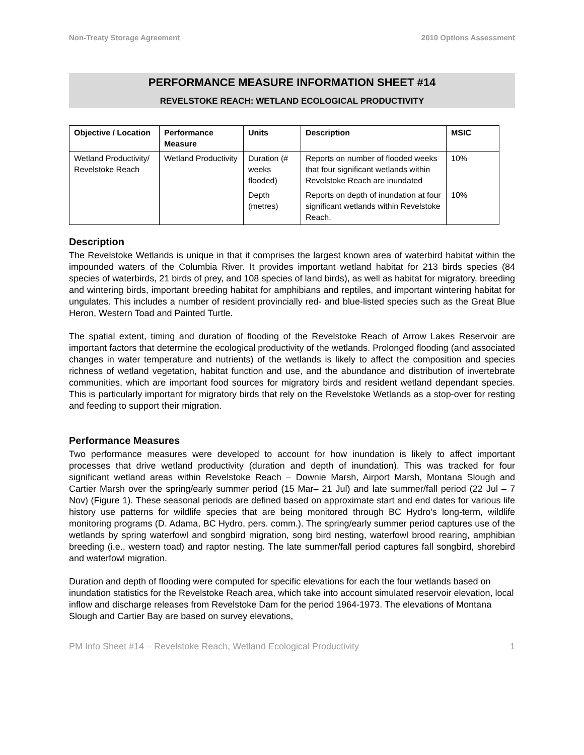Non-Treaty Storage Agreement 2010 Options Assessment
PERFORMANCE MEASURE INFORMATION SHEET #14
REVELSTOKE REACH: WETLAND ECOLOGICAL PRODUCTIVITY
| Objective / Location | Performance Measure | Units | Description | MSIC |
| --- | --- | --- | --- | --- |
| Wetland Productivity/ Revelstoke Reach | Wetland Productivity | Duration (# weeks flooded) | Reports on number of flooded weeks that four significant wetlands within Revelstoke Reach are inundated | 10% |
| | | Depth (metres) | Reports on depth of inundation at four significant wetlands within Revelstoke Reach. | 10% |
Description
The Revelstoke Wetlands is unique in that it comprises the largest known area of waterbird habitat within the impounded waters of the Columbia River. It provides important wetland habitat for 213 birds species (84 species of waterbirds, 21 birds of prey, and 108 species of land birds), as well as habitat for migratory, breeding and wintering birds, important breeding habitat for amphibians and reptiles, and important wintering habitat for ungulates. This includes a number of resident provincially red- and blue-listed species such as the Great Blue Heron, Western Toad and Painted Turtle.
The spatial extent, timing and duration of flooding of the Revelstoke Reach of Arrow Lakes Reservoir are important factors that determine the ecological productivity of the wetlands. Prolonged flooding (and associated changes in water temperature and nutrients) of the wetlands is likely to affect the composition and species richness of wetland vegetation, habitat function and use, and the abundance and distribution of invertebrate communities, which are important food sources for migratory birds and resident wetland dependant species. This is particularly important for migratory birds that rely on the Revelstoke Wetlands as a stop-over for resting and feeding to support their migration.
Performance Measures
Two performance measures were developed to account for how inundation is likely to affect important processes that drive wetland productivity (duration and depth of inundation). This was tracked for four significant wetland areas within Revelstoke Reach – Downie Marsh, Airport Marsh, Montana Slough and Cartier Marsh over the spring/early summer period (15 Mar– 21 Jul) and late summer/fall period (22 Jul – 7 Nov) (Figure 1). These seasonal periods are defined based on approximate start and end dates for various life history use patterns for wildlife species that are being monitored through BC Hydro’s long-term, wildlife monitoring programs (D. Adama, BC Hydro, pers. comm.). The spring/early summer period captures use of the wetlands by spring waterfowl and songbird migration, song bird nesting, waterfowl brood rearing, amphibian breeding (i.e., western toad) and raptor nesting. The late summer/fall period captures fall songbird, shorebird and waterfowl migration.
Duration and depth of flooding were computed for specific elevations for each the four wetlands based on inundation statistics for the Revelstoke Reach area, which take into account simulated reservoir elevation, local inflow and discharge releases from Revelstoke Dam for the period 1964-1973. The elevations of Montana Slough and Cartier Bay are based on survey elevations,
PM Info Sheet #14 – Revelstoke Reach, Wetland Ecological Productivity 1